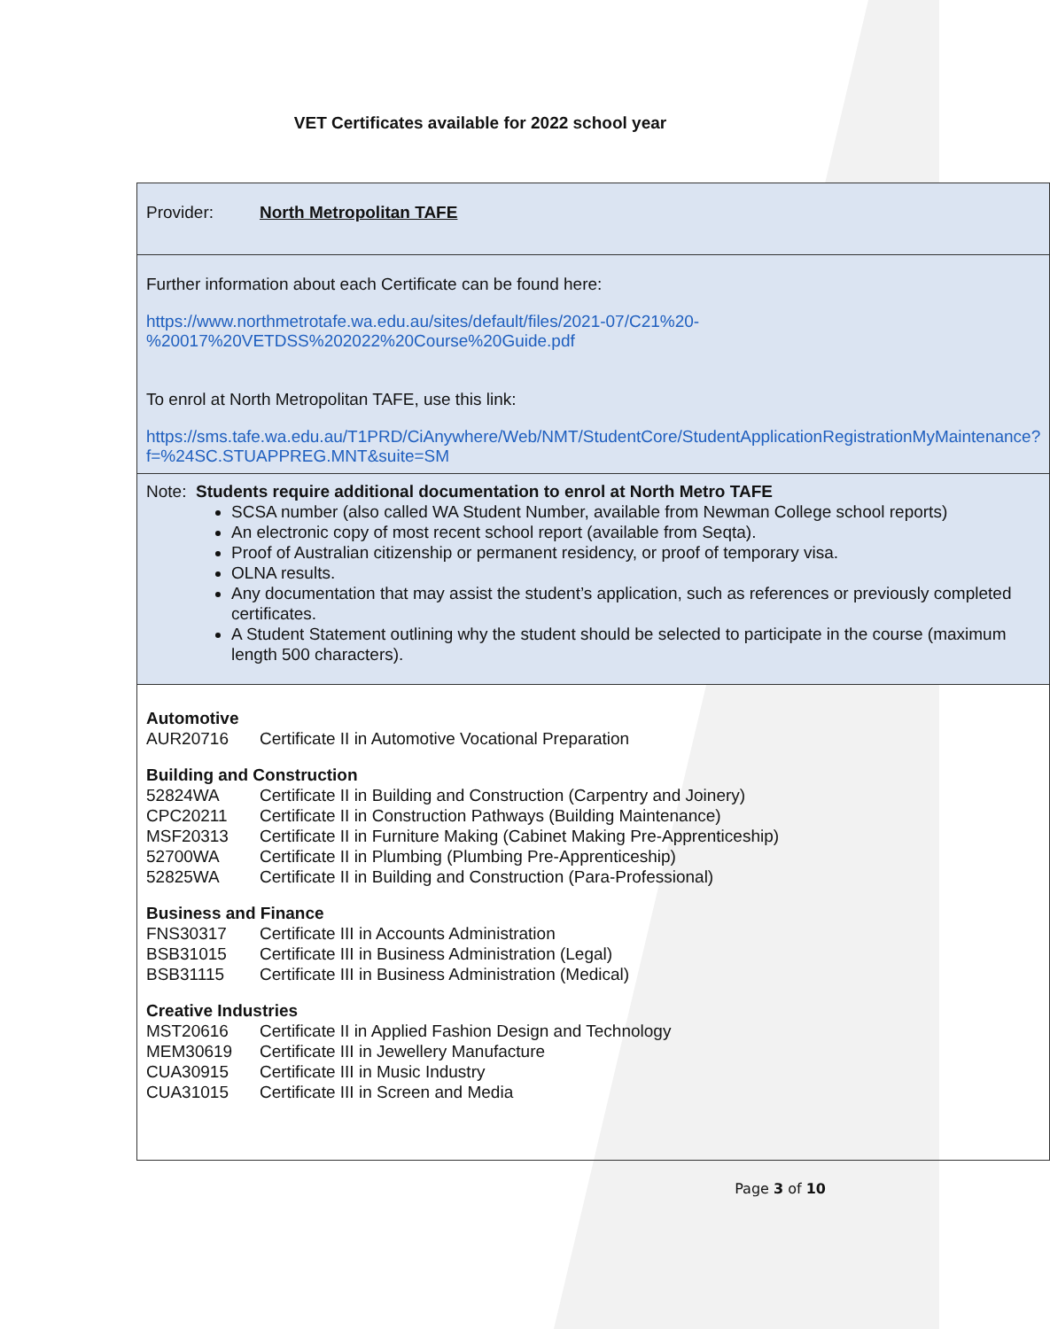VET Certificates available for 2022 school year
| Provider: North Metropolitan TAFE |
| Further information about each Certificate can be found here: https://www.northmetrotafe.wa.edu.au/sites/default/files/2021-07/C21%20-%20017%20VETDSS%202022%20Course%20Guide.pdf To enrol at North Metropolitan TAFE, use this link: https://sms.tafe.wa.edu.au/T1PRD/CiAnywhere/Web/NMT/StudentCore/StudentApplicationRegistrationMyMaintenance?f=%24SC.STUAPPREG.MNT&suite=SM |
| Note: Students require additional documentation to enrol at North Metro TAFE SCSA number (also called WA Student Number, available from Newman College school reports) An electronic copy of most recent school report (available from Seqta). Proof of Australian citizenship or permanent residency, or proof of temporary visa. OLNA results. Any documentation that may assist the student’s application, such as references or previously completed certificates. A Student Statement outlining why the student should be selected to participate in the course (maximum length 500 characters). |
| Automotive AUR20716 Certificate II in Automotive Vocational Preparation Building and Construction 52824WA Certificate II in Building and Construction (Carpentry and Joinery) CPC20211 Certificate II in Construction Pathways (Building Maintenance) MSF20313 Certificate II in Furniture Making (Cabinet Making Pre-Apprenticeship) 52700WA Certificate II in Plumbing (Plumbing Pre-Apprenticeship) 52825WA Certificate II in Building and Construction (Para-Professional) Business and Finance FNS30317 Certificate III in Accounts Administration BSB31015 Certificate III in Business Administration (Legal) BSB31115 Certificate III in Business Administration (Medical) Creative Industries MST20616 Certificate II in Applied Fashion Design and Technology MEM30619 Certificate III in Jewellery Manufacture CUA30915 Certificate III in Music Industry CUA31015 Certificate III in Screen and Media |
Page 3 of 10